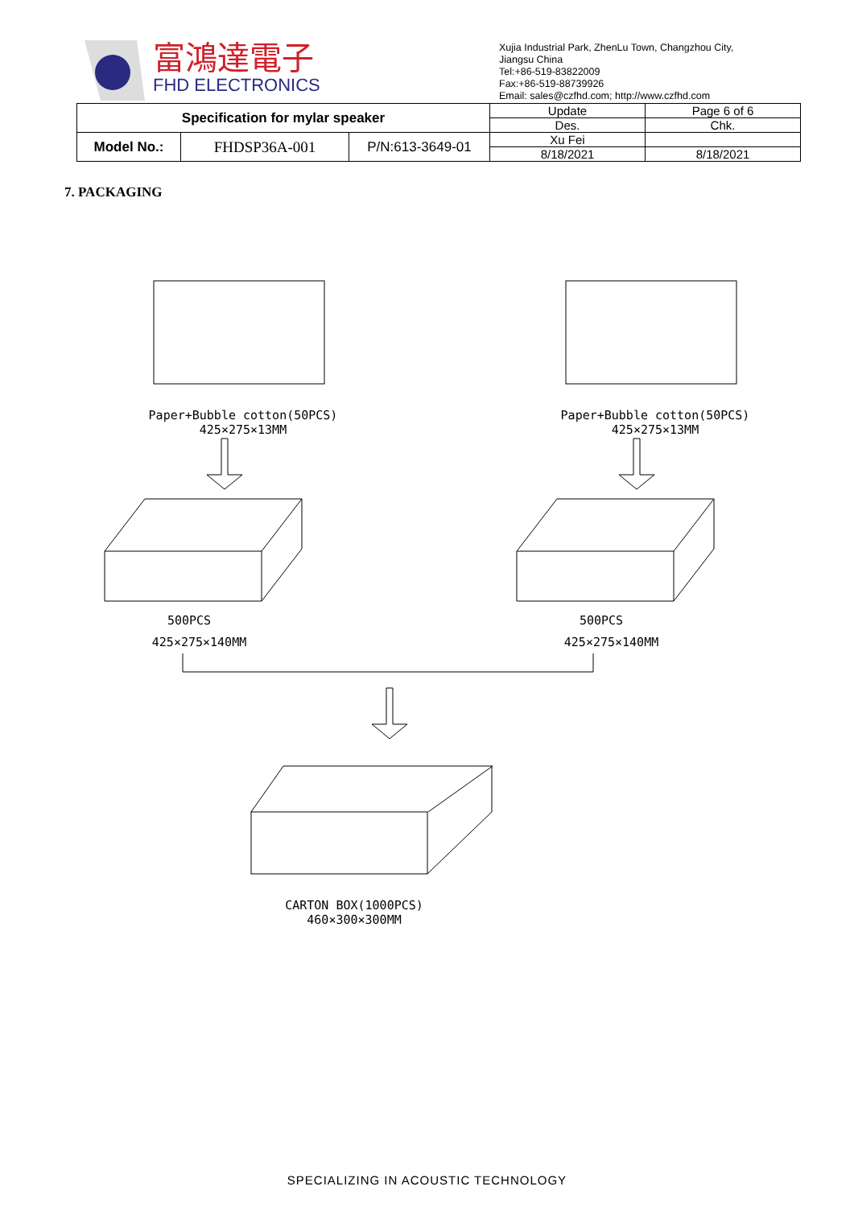富鴻達電子
FHD ELECTRONICS
Xujia Industrial Park, ZhenLu Town, Changzhou City,
Jiangsu China
Tel:+86-519-83822009
Fax:+86-519-88739926
Email: sales@czfhd.com; http://www.czfhd.com
| Specification for mylar speaker | | | Update | Page 6 of 6 |
| | | | Des. | Chk. |
| Model No.: | FHDSP36A-001 | P/N:613-3649-01 | Xu Fei | |
| | | | 8/18/2021 | 8/18/2021 |
7. PACKAGING
Paper+Bubble cotton(50PCS)
425×275×13MM
Paper+Bubble cotton(50PCS)
425×275×13MM
500PCS
425×275×140MM
500PCS
425×275×140MM
CARTON BOX(1000PCS)
460×300×300MM
SPECIALIZING IN ACOUSTIC TECHNOLOGY